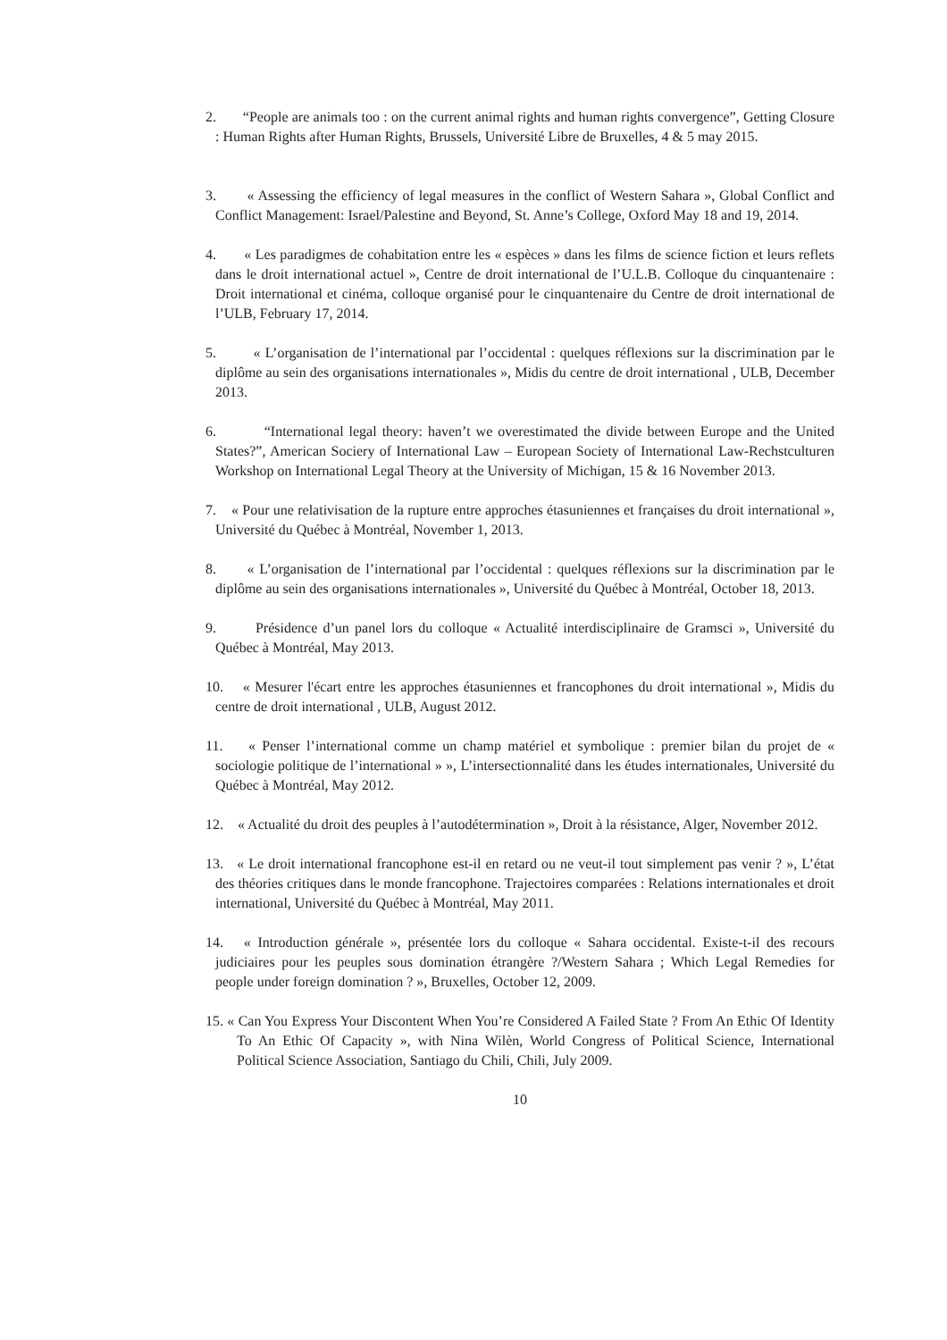2. “People are animals too : on the current animal rights and human rights convergence”, Getting Closure : Human Rights after Human Rights, Brussels, Université Libre de Bruxelles, 4 & 5 may 2015.
3. « Assessing the efficiency of legal measures in the conflict of Western Sahara », Global Conflict and Conflict Management: Israel/Palestine and Beyond, St. Anne’s College, Oxford May 18 and 19, 2014.
4. « Les paradigmes de cohabitation entre les « espèces » dans les films de science fiction et leurs reflets dans le droit international actuel », Centre de droit international de l’U.L.B. Colloque du cinquantenaire : Droit international et cinéma, colloque organisé pour le cinquantenaire du Centre de droit international de l’ULB, February 17, 2014.
5. « L’organisation de l’international par l’occidental : quelques réflexions sur la discrimination par le diplôme au sein des organisations internationales », Midis du centre de droit international , ULB, December 2013.
6. “International legal theory: haven’t we overestimated the divide between Europe and the United States?”, American Sociery of International Law – European Society of International Law-Rechstculturen Workshop on International Legal Theory at the University of Michigan, 15 & 16 November 2013.
7. « Pour une relativisation de la rupture entre approches étasuniennes et françaises du droit international », Université du Québec à Montréal, November 1, 2013.
8. « L’organisation de l’international par l’occidental : quelques réflexions sur la discrimination par le diplôme au sein des organisations internationales », Université du Québec à Montréal, October 18, 2013.
9. Présidence d’un panel lors du colloque « Actualité interdisciplinaire de Gramsci », Université du Québec à Montréal, May 2013.
10. « Mesurer l'écart entre les approches étasuniennes et francophones du droit international », Midis du centre de droit international , ULB, August 2012.
11. « Penser l’international comme un champ matériel et symbolique : premier bilan du projet de « sociologie politique de l’international » », L’intersectionnalité dans les études internationales, Université du Québec à Montréal, May 2012.
12. « Actualité du droit des peuples à l’autodétermination », Droit à la résistance, Alger, November 2012.
13. « Le droit international francophone est-il en retard ou ne veut-il tout simplement pas venir ? », L’état des théories critiques dans le monde francophone. Trajectoires comparées : Relations internationales et droit international, Université du Québec à Montréal, May 2011.
14. « Introduction générale », présentée lors du colloque « Sahara occidental. Existe-t-il des recours judiciaires pour les peuples sous domination étrangère ?/Western Sahara ; Which Legal Remedies for people under foreign domination ? », Bruxelles, October 12, 2009.
15. « Can You Express Your Discontent When You’re Considered A Failed State ? From An Ethic Of Identity To An Ethic Of Capacity », with Nina Wilèn, World Congress of Political Science, International Political Science Association, Santiago du Chili, Chili, July 2009.
10